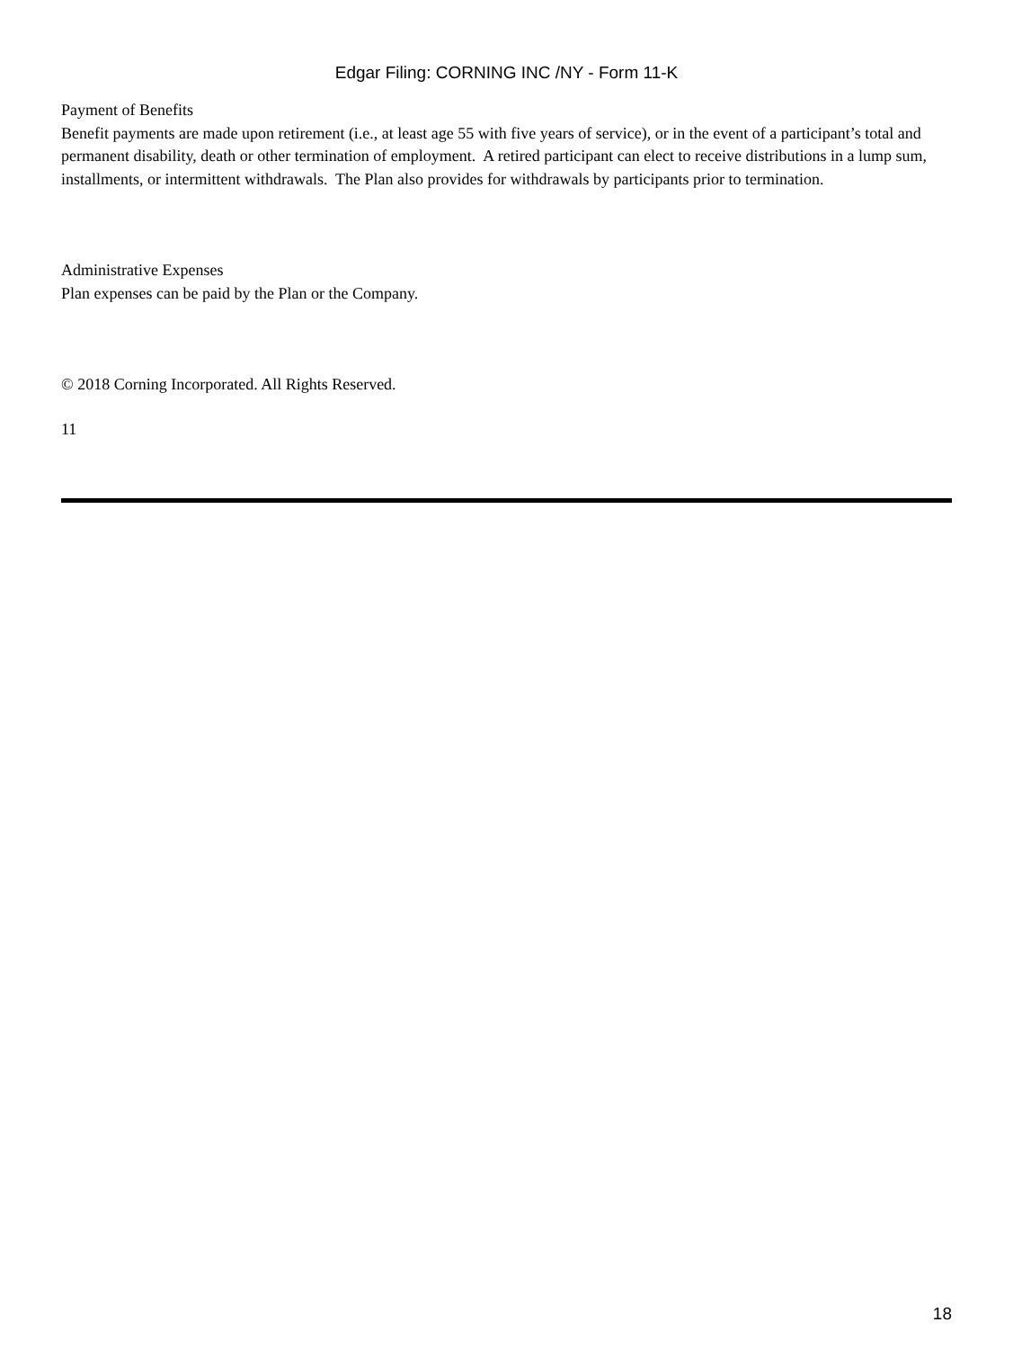Edgar Filing: CORNING INC /NY - Form 11-K
Payment of Benefits
Benefit payments are made upon retirement (i.e., at least age 55 with five years of service), or in the event of a participant’s total and permanent disability, death or other termination of employment. A retired participant can elect to receive distributions in a lump sum, installments, or intermittent withdrawals. The Plan also provides for withdrawals by participants prior to termination.
Administrative Expenses
Plan expenses can be paid by the Plan or the Company.
© 2018 Corning Incorporated. All Rights Reserved.
11
18